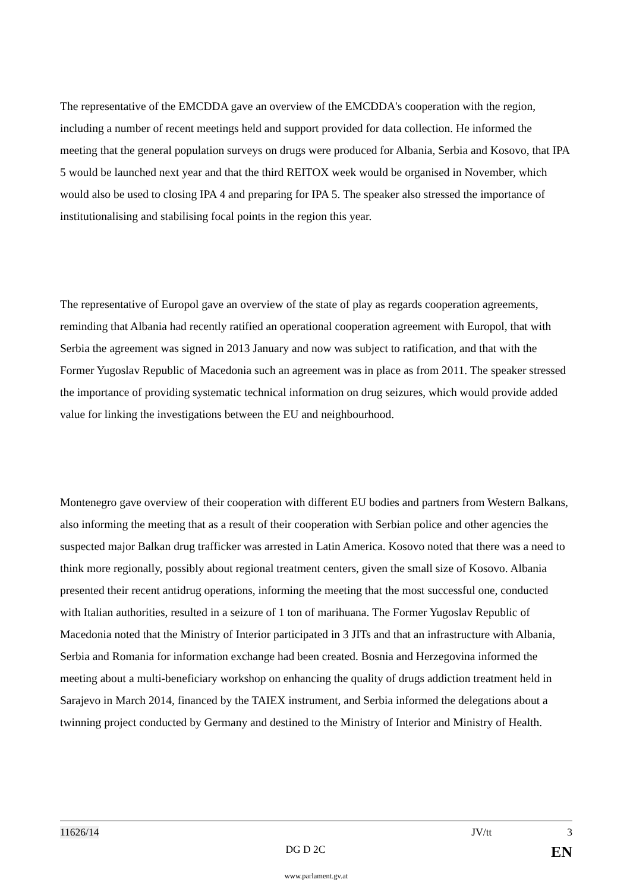The representative of the EMCDDA gave an overview of the EMCDDA's cooperation with the region, including a number of recent meetings held and support provided for data collection. He informed the meeting that the general population surveys on drugs were produced for Albania, Serbia and Kosovo, that IPA 5 would be launched next year and that the third REITOX week would be organised in November, which would also be used to closing IPA 4 and preparing for IPA 5. The speaker also stressed the importance of institutionalising and stabilising focal points in the region this year.
The representative of Europol gave an overview of the state of play as regards cooperation agreements, reminding that Albania had recently ratified an operational cooperation agreement with Europol, that with Serbia the agreement was signed in 2013 January and now was subject to ratification, and that with the Former Yugoslav Republic of Macedonia such an agreement was in place as from 2011. The speaker stressed the importance of providing systematic technical information on drug seizures, which would provide added value for linking the investigations between the EU and neighbourhood.
Montenegro gave overview of their cooperation with different EU bodies and partners from Western Balkans, also informing the meeting that as a result of their cooperation with Serbian police and other agencies the suspected major Balkan drug trafficker was arrested in Latin America. Kosovo noted that there was a need to think more regionally, possibly about regional treatment centers, given the small size of Kosovo. Albania presented their recent antidrug operations, informing the meeting that the most successful one, conducted with Italian authorities, resulted in a seizure of 1 ton of marihuana. The Former Yugoslav Republic of Macedonia noted that the Ministry of Interior participated in 3 JITs and that an infrastructure with Albania, Serbia and Romania for information exchange had been created. Bosnia and Herzegovina informed the meeting about a multi-beneficiary workshop on enhancing the quality of drugs addiction treatment held in Sarajevo in March 2014, financed by the TAIEX instrument, and Serbia informed the delegations about a twinning project conducted by Germany and destined to the Ministry of Interior and Ministry of Health.
11626/14 JV/tt 3
DG D 2C EN
www.parlament.gv.at